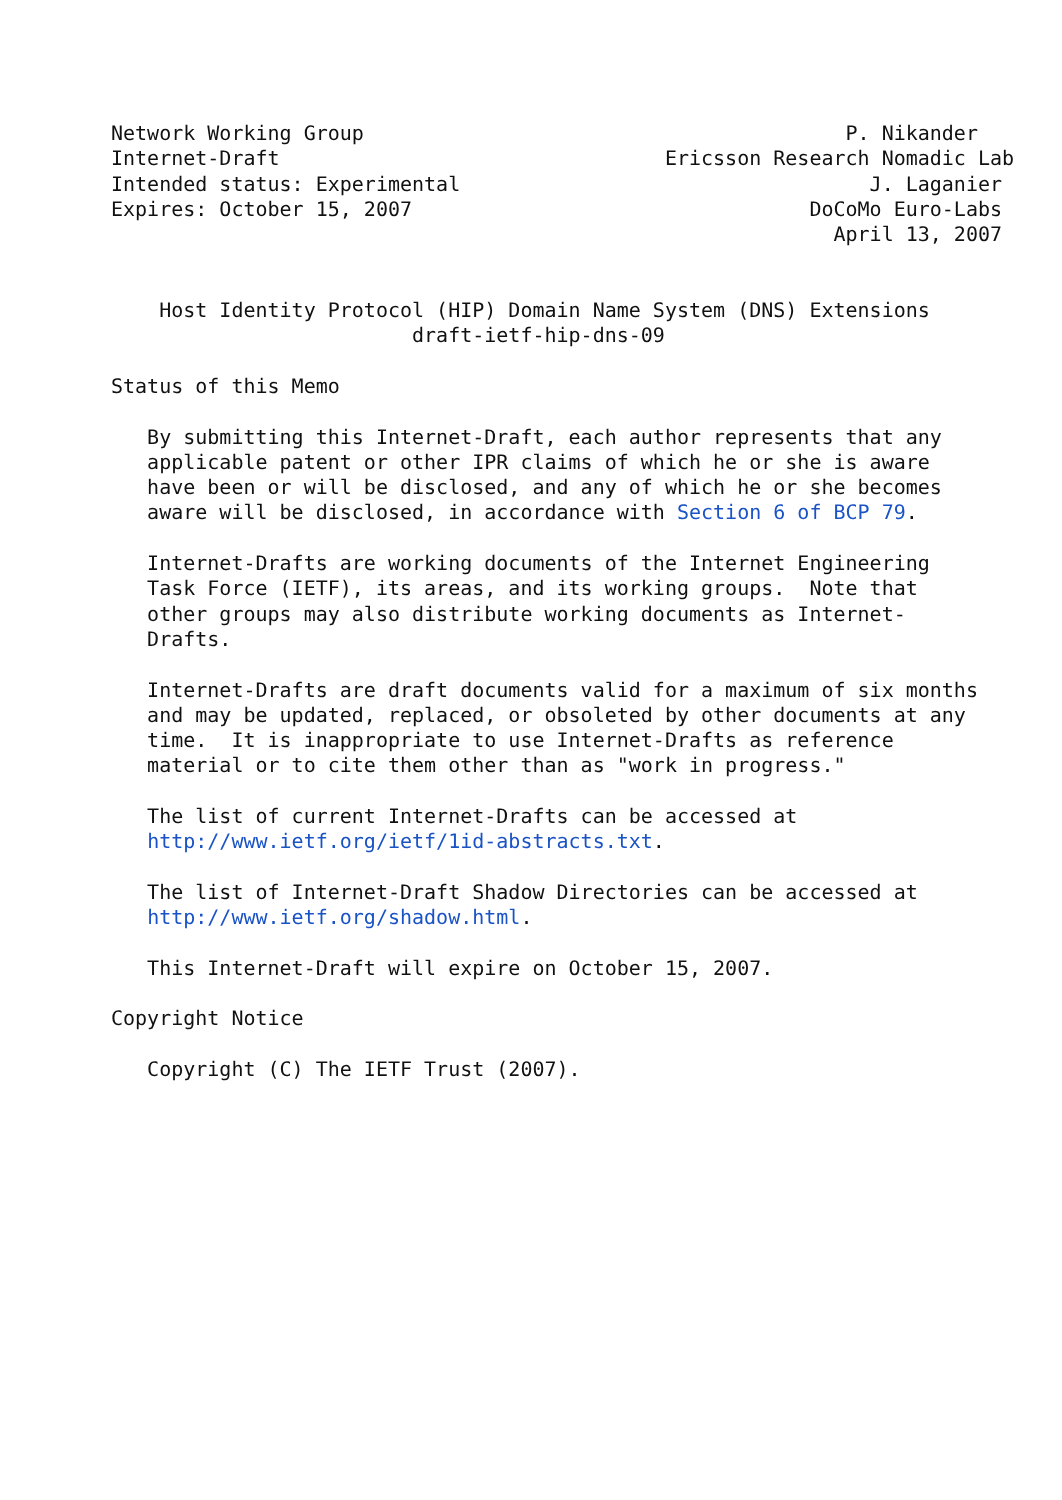Network Working Group                                        P. Nikander
Internet-Draft                                Ericsson Research Nomadic Lab
Intended status: Experimental                                  J. Laganier
Expires: October 15, 2007                                 DoCoMo Euro-Labs
                                                            April 13, 2007


    Host Identity Protocol (HIP) Domain Name System (DNS) Extensions
                         draft-ietf-hip-dns-09

Status of this Memo

   By submitting this Internet-Draft, each author represents that any
   applicable patent or other IPR claims of which he or she is aware
   have been or will be disclosed, and any of which he or she becomes
   aware will be disclosed, in accordance with Section 6 of BCP 79.

   Internet-Drafts are working documents of the Internet Engineering
   Task Force (IETF), its areas, and its working groups.  Note that
   other groups may also distribute working documents as Internet-
   Drafts.

   Internet-Drafts are draft documents valid for a maximum of six months
   and may be updated, replaced, or obsoleted by other documents at any
   time.  It is inappropriate to use Internet-Drafts as reference
   material or to cite them other than as "work in progress."

   The list of current Internet-Drafts can be accessed at
   http://www.ietf.org/ietf/1id-abstracts.txt.

   The list of Internet-Draft Shadow Directories can be accessed at
   http://www.ietf.org/shadow.html.

   This Internet-Draft will expire on October 15, 2007.

Copyright Notice

   Copyright (C) The IETF Trust (2007).